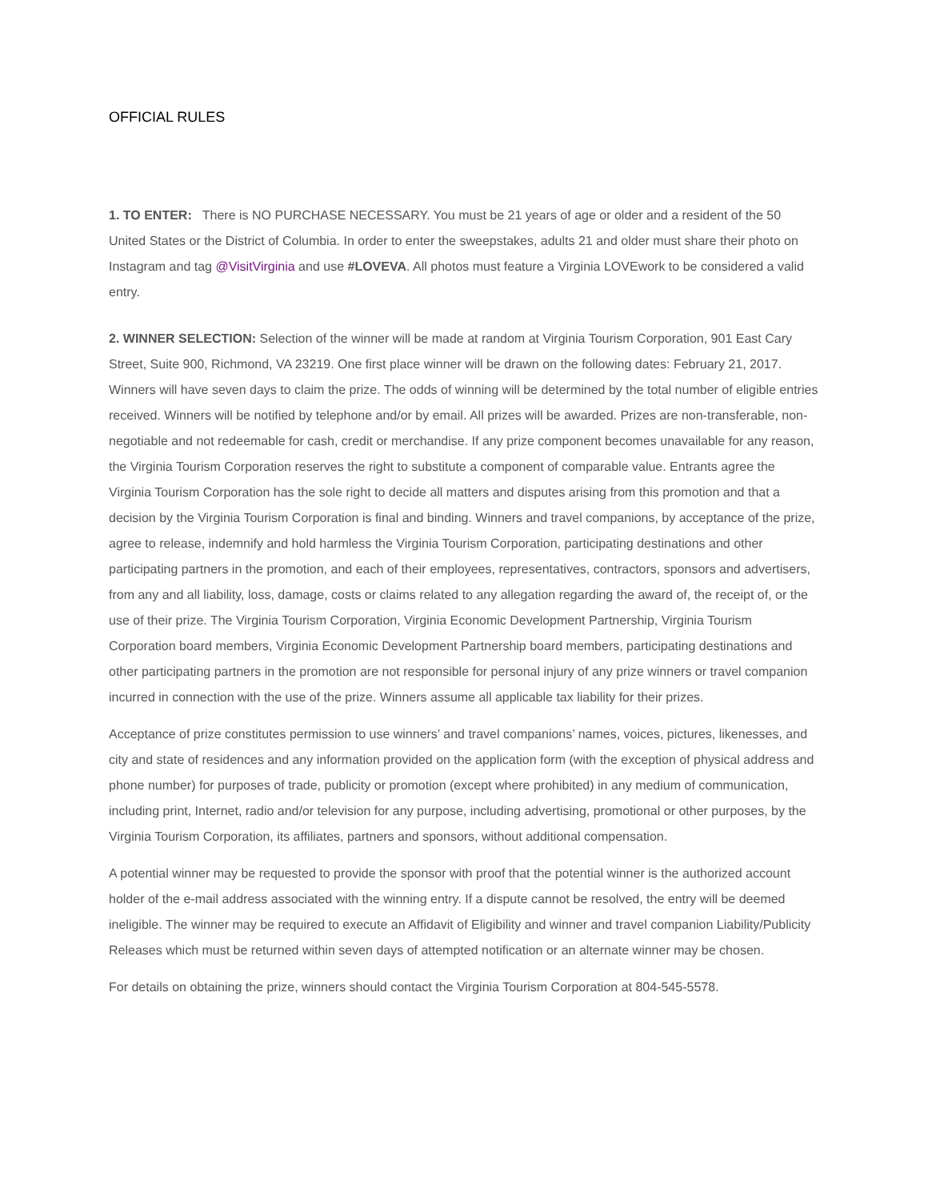OFFICIAL RULES
1. TO ENTER: There is NO PURCHASE NECESSARY. You must be 21 years of age or older and a resident of the 50 United States or the District of Columbia. In order to enter the sweepstakes, adults 21 and older must share their photo on Instagram and tag @VisitVirginia and use #LOVEVA. All photos must feature a Virginia LOVEwork to be considered a valid entry.
2. WINNER SELECTION: Selection of the winner will be made at random at Virginia Tourism Corporation, 901 East Cary Street, Suite 900, Richmond, VA 23219. One first place winner will be drawn on the following dates: February 21, 2017. Winners will have seven days to claim the prize. The odds of winning will be determined by the total number of eligible entries received. Winners will be notified by telephone and/or by email. All prizes will be awarded. Prizes are non-transferable, non-negotiable and not redeemable for cash, credit or merchandise. If any prize component becomes unavailable for any reason, the Virginia Tourism Corporation reserves the right to substitute a component of comparable value. Entrants agree the Virginia Tourism Corporation has the sole right to decide all matters and disputes arising from this promotion and that a decision by the Virginia Tourism Corporation is final and binding. Winners and travel companions, by acceptance of the prize, agree to release, indemnify and hold harmless the Virginia Tourism Corporation, participating destinations and other participating partners in the promotion, and each of their employees, representatives, contractors, sponsors and advertisers, from any and all liability, loss, damage, costs or claims related to any allegation regarding the award of, the receipt of, or the use of their prize. The Virginia Tourism Corporation, Virginia Economic Development Partnership, Virginia Tourism Corporation board members, Virginia Economic Development Partnership board members, participating destinations and other participating partners in the promotion are not responsible for personal injury of any prize winners or travel companion incurred in connection with the use of the prize. Winners assume all applicable tax liability for their prizes.
Acceptance of prize constitutes permission to use winners’ and travel companions’ names, voices, pictures, likenesses, and city and state of residences and any information provided on the application form (with the exception of physical address and phone number) for purposes of trade, publicity or promotion (except where prohibited) in any medium of communication, including print, Internet, radio and/or television for any purpose, including advertising, promotional or other purposes, by the Virginia Tourism Corporation, its affiliates, partners and sponsors, without additional compensation.
A potential winner may be requested to provide the sponsor with proof that the potential winner is the authorized account holder of the e-mail address associated with the winning entry. If a dispute cannot be resolved, the entry will be deemed ineligible. The winner may be required to execute an Affidavit of Eligibility and winner and travel companion Liability/Publicity Releases which must be returned within seven days of attempted notification or an alternate winner may be chosen.
For details on obtaining the prize, winners should contact the Virginia Tourism Corporation at 804-545-5578.